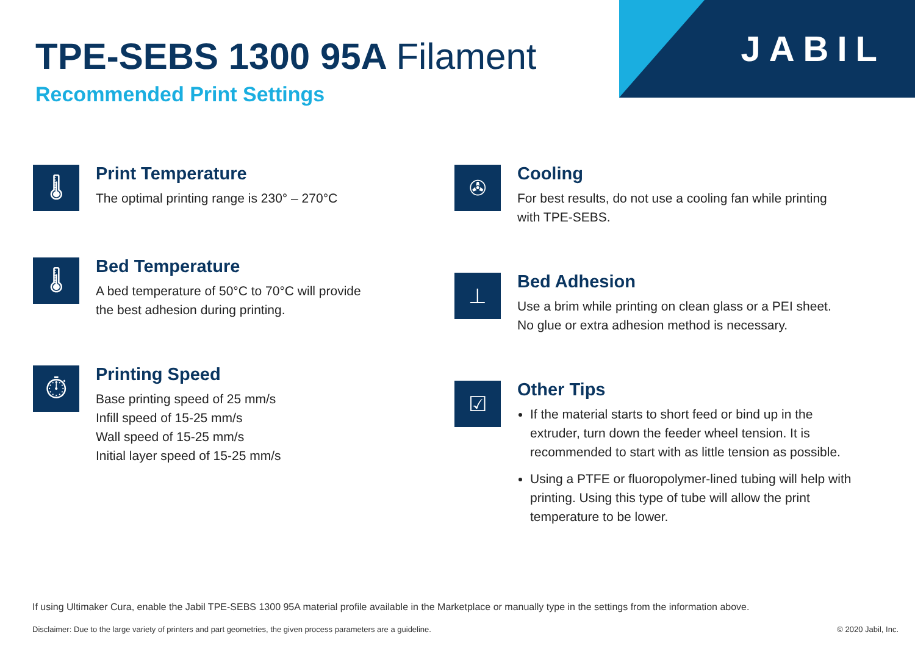TPE-SEBS 1300 95A Filament
Recommended Print Settings
JABIL
🌡
Print Temperature
The optimal printing range is 230° – 270°C
🌡
Bed Temperature
A bed temperature of 50°C to 70°C will provide
the best adhesion during printing.
⏱
Printing Speed
Base printing speed of 25 mm/s
Infill speed of 15-25 mm/s
Wall speed of 15-25 mm/s
Initial layer speed of 15-25 mm/s
✇
Cooling
For best results, do not use a cooling fan while printing
with TPE-SEBS.
⊥
Bed Adhesion
Use a brim while printing on clean glass or a PEI sheet.
No glue or extra adhesion method is necessary.
☑
Other Tips
If the material starts to short feed or bind up in the extruder, turn down the feeder wheel tension. It is recommended to start with as little tension as possible.
Using a PTFE or fluoropolymer-lined tubing will help with printing. Using this type of tube will allow the print temperature to be lower.
If using Ultimaker Cura, enable the Jabil TPE-SEBS 1300 95A material profile available in the Marketplace or manually type in the settings from the information above.
Disclaimer: Due to the large variety of printers and part geometries, the given process parameters are a guideline. © 2020 Jabil, Inc.